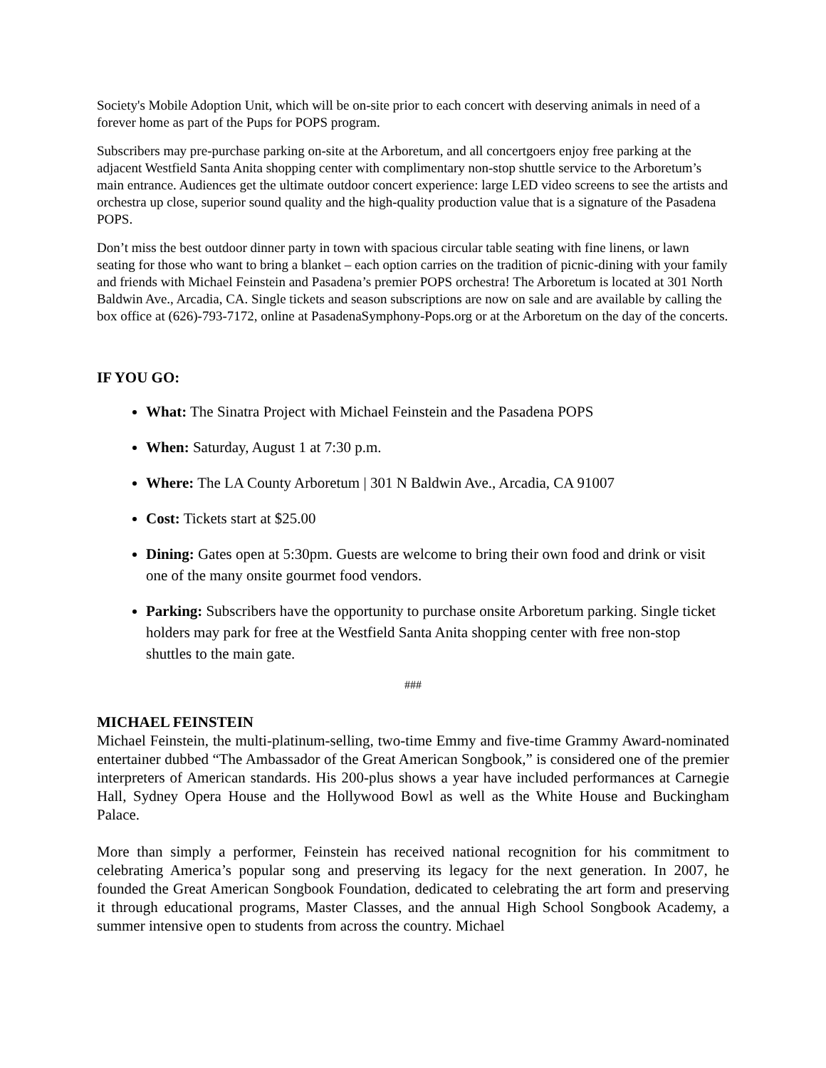Society's Mobile Adoption Unit, which will be on-site prior to each concert with deserving animals in need of a forever home as part of the Pups for POPS program.
Subscribers may pre-purchase parking on-site at the Arboretum, and all concertgoers enjoy free parking at the adjacent Westfield Santa Anita shopping center with complimentary non-stop shuttle service to the Arboretum’s main entrance. Audiences get the ultimate outdoor concert experience: large LED video screens to see the artists and orchestra up close, superior sound quality and the high-quality production value that is a signature of the Pasadena POPS.
Don’t miss the best outdoor dinner party in town with spacious circular table seating with fine linens, or lawn seating for those who want to bring a blanket – each option carries on the tradition of picnic-dining with your family and friends with Michael Feinstein and Pasadena’s premier POPS orchestra! The Arboretum is located at 301 North Baldwin Ave., Arcadia, CA. Single tickets and season subscriptions are now on sale and are available by calling the box office at (626)-793-7172, online at PasadenaSymphony-Pops.org or at the Arboretum on the day of the concerts.
IF YOU GO:
What: The Sinatra Project with Michael Feinstein and the Pasadena POPS
When: Saturday, August 1 at 7:30 p.m.
Where: The LA County Arboretum | 301 N Baldwin Ave., Arcadia, CA 91007
Cost: Tickets start at $25.00
Dining: Gates open at 5:30pm. Guests are welcome to bring their own food and drink or visit one of the many onsite gourmet food vendors.
Parking: Subscribers have the opportunity to purchase onsite Arboretum parking. Single ticket holders may park for free at the Westfield Santa Anita shopping center with free non-stop shuttles to the main gate.
###
MICHAEL FEINSTEIN
Michael Feinstein, the multi-platinum-selling, two-time Emmy and five-time Grammy Award-nominated entertainer dubbed “The Ambassador of the Great American Songbook,” is considered one of the premier interpreters of American standards. His 200-plus shows a year have included performances at Carnegie Hall, Sydney Opera House and the Hollywood Bowl as well as the White House and Buckingham Palace.
More than simply a performer, Feinstein has received national recognition for his commitment to celebrating America’s popular song and preserving its legacy for the next generation. In 2007, he founded the Great American Songbook Foundation, dedicated to celebrating the art form and preserving it through educational programs, Master Classes, and the annual High School Songbook Academy, a summer intensive open to students from across the country. Michael